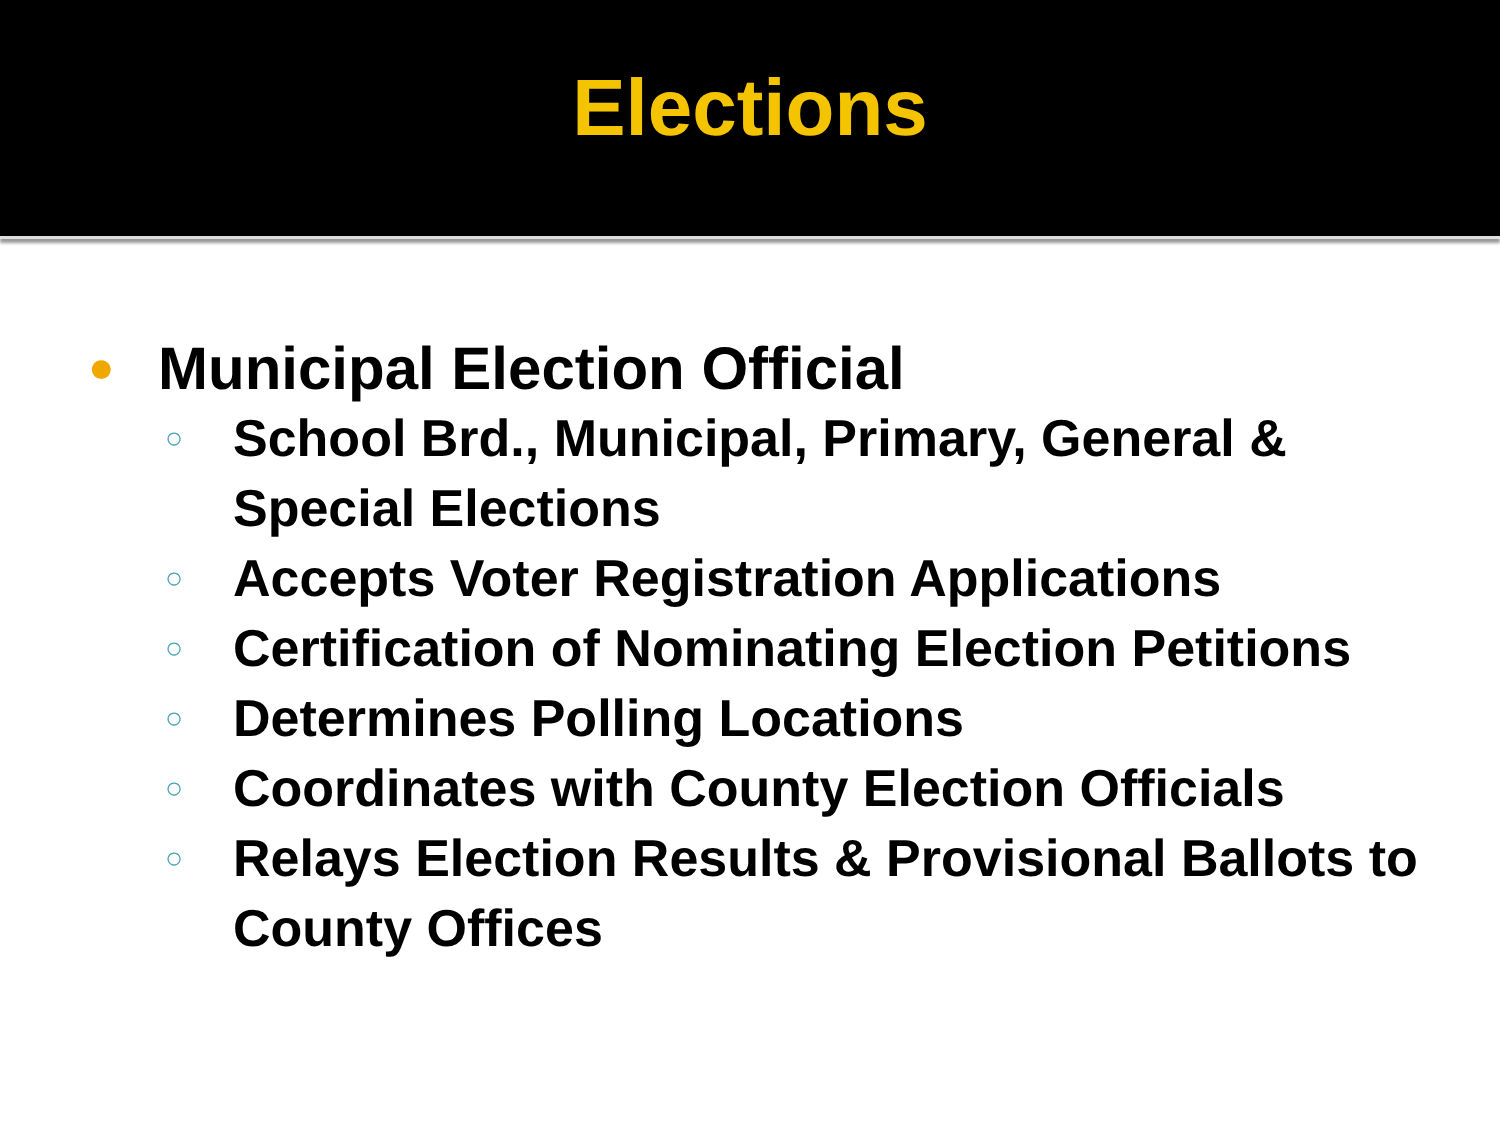Elections
● Municipal Election Official
○ School Brd., Municipal, Primary, General &
Special Elections
○ Accepts Voter Registration Applications
○ Certification of Nominating Election Petitions
○ Determines Polling Locations
○ Coordinates with County Election Officials
○ Relays Election Results & Provisional Ballots to
County Offices